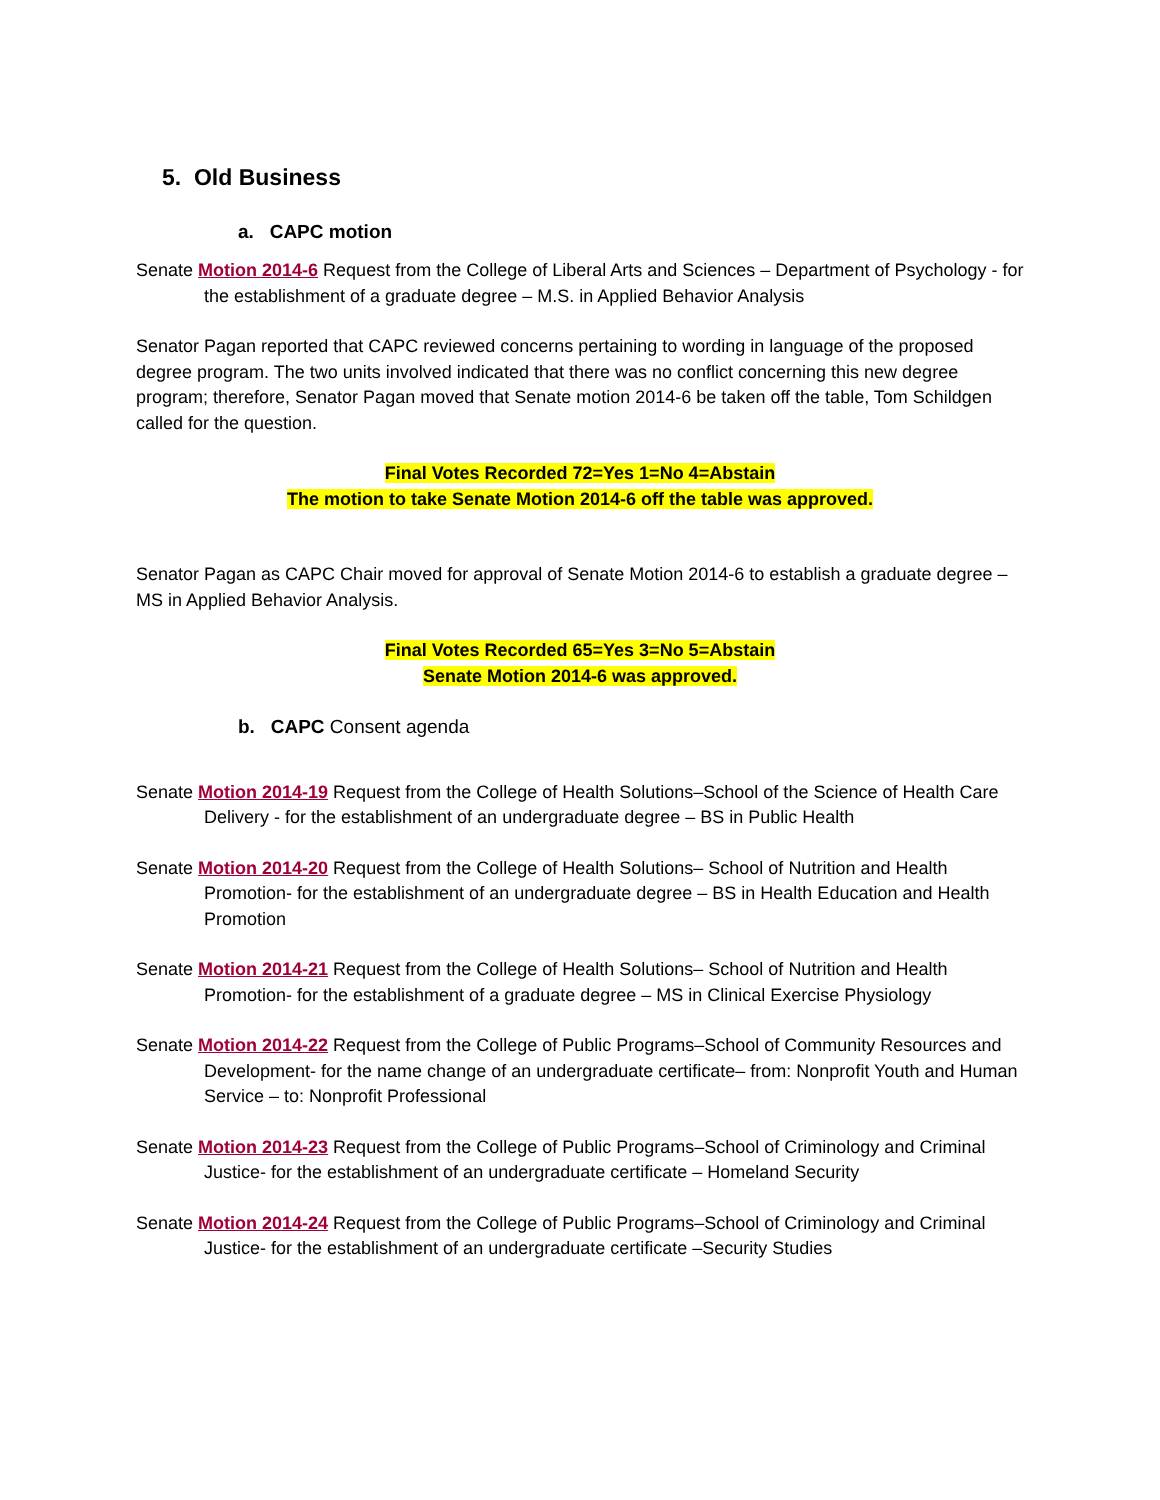5. Old Business
a. CAPC motion
Senate Motion 2014-6 Request from the College of Liberal Arts and Sciences – Department of Psychology - for the establishment of a graduate degree – M.S. in Applied Behavior Analysis
Senator Pagan reported that CAPC reviewed concerns pertaining to wording in language of the proposed degree program. The two units involved indicated that there was no conflict concerning this new degree program; therefore, Senator Pagan moved that Senate motion 2014-6 be taken off the table, Tom Schildgen called for the question.
Final Votes Recorded 72=Yes 1=No 4=Abstain
The motion to take Senate Motion 2014-6 off the table was approved.
Senator Pagan as CAPC Chair moved for approval of Senate Motion 2014-6 to establish a graduate degree – MS in Applied Behavior Analysis.
Final Votes Recorded 65=Yes 3=No 5=Abstain
Senate Motion 2014-6 was approved.
b. CAPC Consent agenda
Senate Motion 2014-19 Request from the College of Health Solutions–School of the Science of Health Care Delivery - for the establishment of an undergraduate degree – BS in Public Health
Senate Motion 2014-20 Request from the College of Health Solutions– School of Nutrition and Health Promotion- for the establishment of an undergraduate degree – BS in Health Education and Health Promotion
Senate Motion 2014-21 Request from the College of Health Solutions– School of Nutrition and Health Promotion- for the establishment of a graduate degree – MS in Clinical Exercise Physiology
Senate Motion 2014-22 Request from the College of Public Programs–School of Community Resources and Development- for the name change of an undergraduate certificate– from: Nonprofit Youth and Human Service – to: Nonprofit Professional
Senate Motion 2014-23 Request from the College of Public Programs–School of Criminology and Criminal Justice- for the establishment of an undergraduate certificate – Homeland Security
Senate Motion 2014-24 Request from the College of Public Programs–School of Criminology and Criminal Justice- for the establishment of an undergraduate certificate –Security Studies